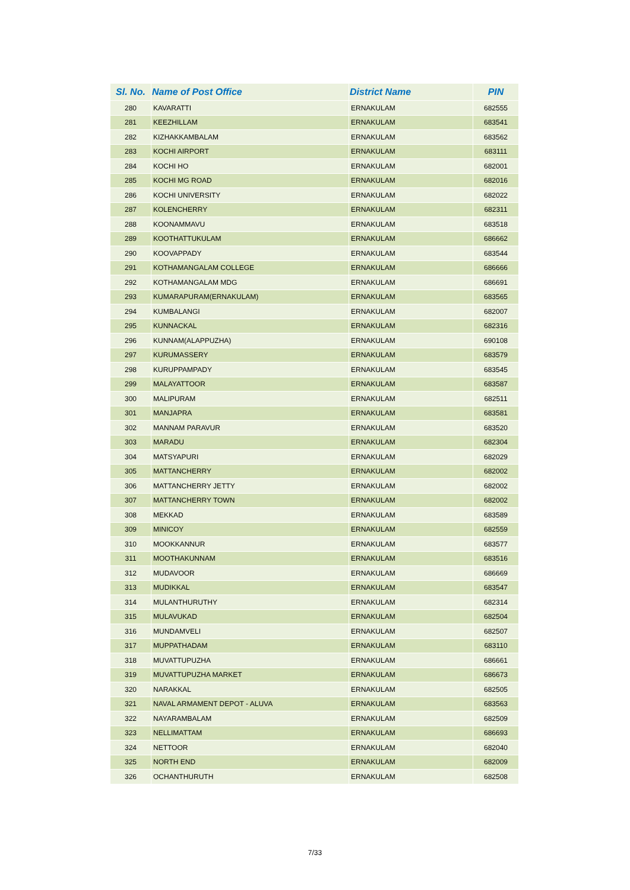| Sl. No. | Name of Post Office | District Name | PIN |
| --- | --- | --- | --- |
| 280 | KAVARATTI | ERNAKULAM | 682555 |
| 281 | KEEZHILLAM | ERNAKULAM | 683541 |
| 282 | KIZHAKKAMBALAM | ERNAKULAM | 683562 |
| 283 | KOCHI AIRPORT | ERNAKULAM | 683111 |
| 284 | KOCHI HO | ERNAKULAM | 682001 |
| 285 | KOCHI MG ROAD | ERNAKULAM | 682016 |
| 286 | KOCHI UNIVERSITY | ERNAKULAM | 682022 |
| 287 | KOLENCHERRY | ERNAKULAM | 682311 |
| 288 | KOONAMMAVU | ERNAKULAM | 683518 |
| 289 | KOOTHATTUKULAM | ERNAKULAM | 686662 |
| 290 | KOOVAPPADY | ERNAKULAM | 683544 |
| 291 | KOTHAMANGALAM COLLEGE | ERNAKULAM | 686666 |
| 292 | KOTHAMANGALAM MDG | ERNAKULAM | 686691 |
| 293 | KUMARAPURAM(ERNAKULAM) | ERNAKULAM | 683565 |
| 294 | KUMBALANGI | ERNAKULAM | 682007 |
| 295 | KUNNACKAL | ERNAKULAM | 682316 |
| 296 | KUNNAM(ALAPPUZHA) | ERNAKULAM | 690108 |
| 297 | KURUMASSERY | ERNAKULAM | 683579 |
| 298 | KURUPPAMPADY | ERNAKULAM | 683545 |
| 299 | MALAYATTOOR | ERNAKULAM | 683587 |
| 300 | MALIPURAM | ERNAKULAM | 682511 |
| 301 | MANJAPRA | ERNAKULAM | 683581 |
| 302 | MANNAM PARAVUR | ERNAKULAM | 683520 |
| 303 | MARADU | ERNAKULAM | 682304 |
| 304 | MATSYAPURI | ERNAKULAM | 682029 |
| 305 | MATTANCHERRY | ERNAKULAM | 682002 |
| 306 | MATTANCHERRY JETTY | ERNAKULAM | 682002 |
| 307 | MATTANCHERRY TOWN | ERNAKULAM | 682002 |
| 308 | MEKKAD | ERNAKULAM | 683589 |
| 309 | MINICOY | ERNAKULAM | 682559 |
| 310 | MOOKKANNUR | ERNAKULAM | 683577 |
| 311 | MOOTHAKUNNAM | ERNAKULAM | 683516 |
| 312 | MUDAVOOR | ERNAKULAM | 686669 |
| 313 | MUDIKKAL | ERNAKULAM | 683547 |
| 314 | MULANTHURUTHY | ERNAKULAM | 682314 |
| 315 | MULAVUKAD | ERNAKULAM | 682504 |
| 316 | MUNDAMVELI | ERNAKULAM | 682507 |
| 317 | MUPPATHADAM | ERNAKULAM | 683110 |
| 318 | MUVATTUPUZHA | ERNAKULAM | 686661 |
| 319 | MUVATTUPUZHA MARKET | ERNAKULAM | 686673 |
| 320 | NARAKKAL | ERNAKULAM | 682505 |
| 321 | NAVAL ARMAMENT DEPOT - ALUVA | ERNAKULAM | 683563 |
| 322 | NAYARAMBALAM | ERNAKULAM | 682509 |
| 323 | NELLIMATTAM | ERNAKULAM | 686693 |
| 324 | NETTOOR | ERNAKULAM | 682040 |
| 325 | NORTH END | ERNAKULAM | 682009 |
| 326 | OCHANTHURUTH | ERNAKULAM | 682508 |
7/33